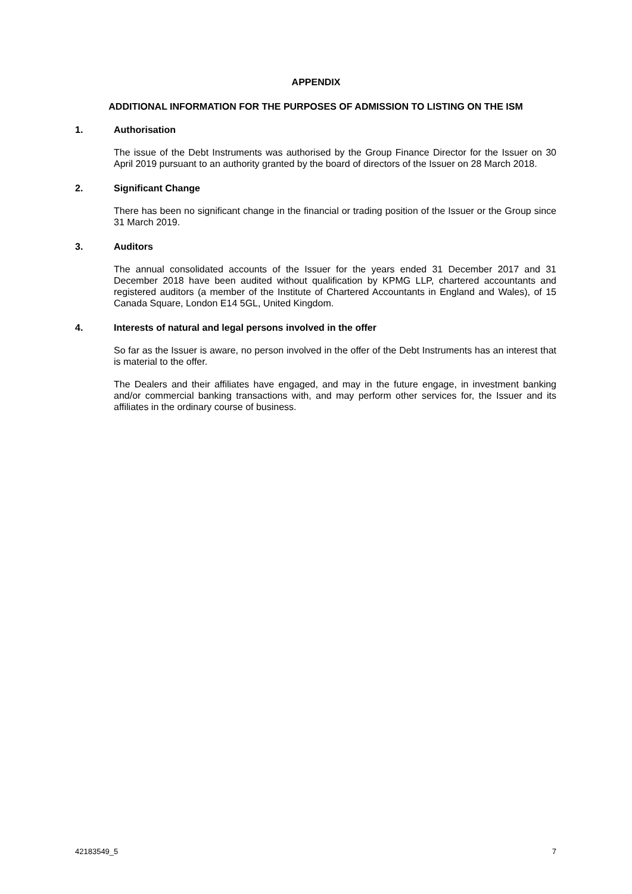APPENDIX
ADDITIONAL INFORMATION FOR THE PURPOSES OF ADMISSION TO LISTING ON THE ISM
1. Authorisation
The issue of the Debt Instruments was authorised by the Group Finance Director for the Issuer on 30 April 2019 pursuant to an authority granted by the board of directors of the Issuer on 28 March 2018.
2. Significant Change
There has been no significant change in the financial or trading position of the Issuer or the Group since 31 March 2019.
3. Auditors
The annual consolidated accounts of the Issuer for the years ended 31 December 2017 and 31 December 2018 have been audited without qualification by KPMG LLP, chartered accountants and registered auditors (a member of the Institute of Chartered Accountants in England and Wales), of 15 Canada Square, London E14 5GL, United Kingdom.
4. Interests of natural and legal persons involved in the offer
So far as the Issuer is aware, no person involved in the offer of the Debt Instruments has an interest that is material to the offer.
The Dealers and their affiliates have engaged, and may in the future engage, in investment banking and/or commercial banking transactions with, and may perform other services for, the Issuer and its affiliates in the ordinary course of business.
42183549_5 7